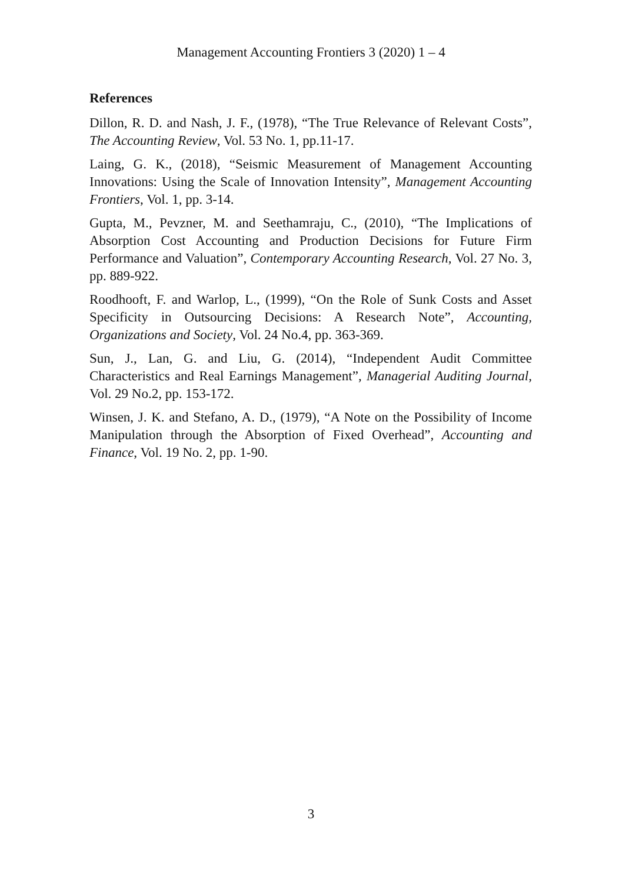Management Accounting Frontiers 3 (2020) 1 – 4
References
Dillon, R. D. and Nash, J. F., (1978), “The True Relevance of Relevant Costs”, The Accounting Review, Vol. 53 No. 1, pp.11-17.
Laing, G. K., (2018), “Seismic Measurement of Management Accounting Innovations: Using the Scale of Innovation Intensity”, Management Accounting Frontiers, Vol. 1, pp. 3-14.
Gupta, M., Pevzner, M. and Seethamraju, C., (2010), “The Implications of Absorption Cost Accounting and Production Decisions for Future Firm Performance and Valuation”, Contemporary Accounting Research, Vol. 27 No. 3, pp. 889-922.
Roodhooft, F. and Warlop, L., (1999), “On the Role of Sunk Costs and Asset Specificity in Outsourcing Decisions: A Research Note”, Accounting, Organizations and Society, Vol. 24 No.4, pp. 363-369.
Sun, J., Lan, G. and Liu, G. (2014), “Independent Audit Committee Characteristics and Real Earnings Management”, Managerial Auditing Journal, Vol. 29 No.2, pp. 153-172.
Winsen, J. K. and Stefano, A. D., (1979), “A Note on the Possibility of Income Manipulation through the Absorption of Fixed Overhead”, Accounting and Finance, Vol. 19 No. 2, pp. 1-90.
3